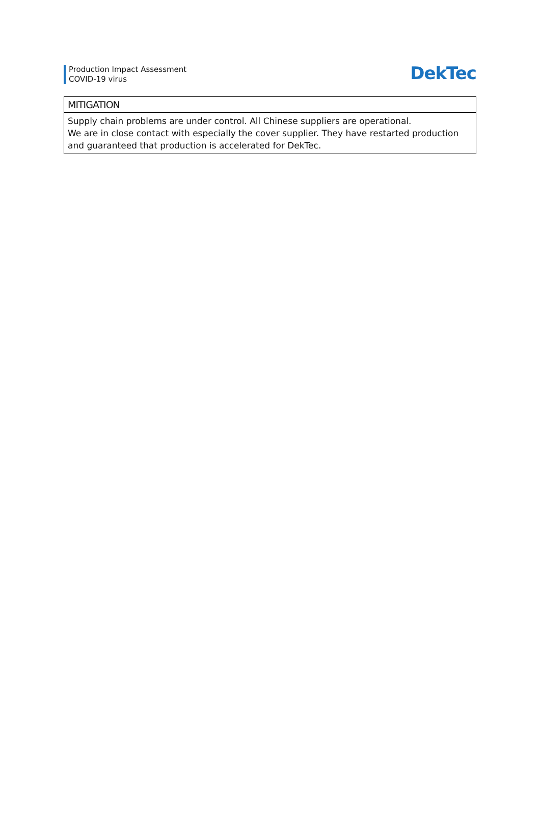Production Impact Assessment
COVID-19 virus
DekTec
| MITIGATION |
| --- |
| Supply chain problems are under control. All Chinese suppliers are operational. We are in close contact with especially the cover supplier. They have restarted production and guaranteed that production is accelerated for DekTec. |